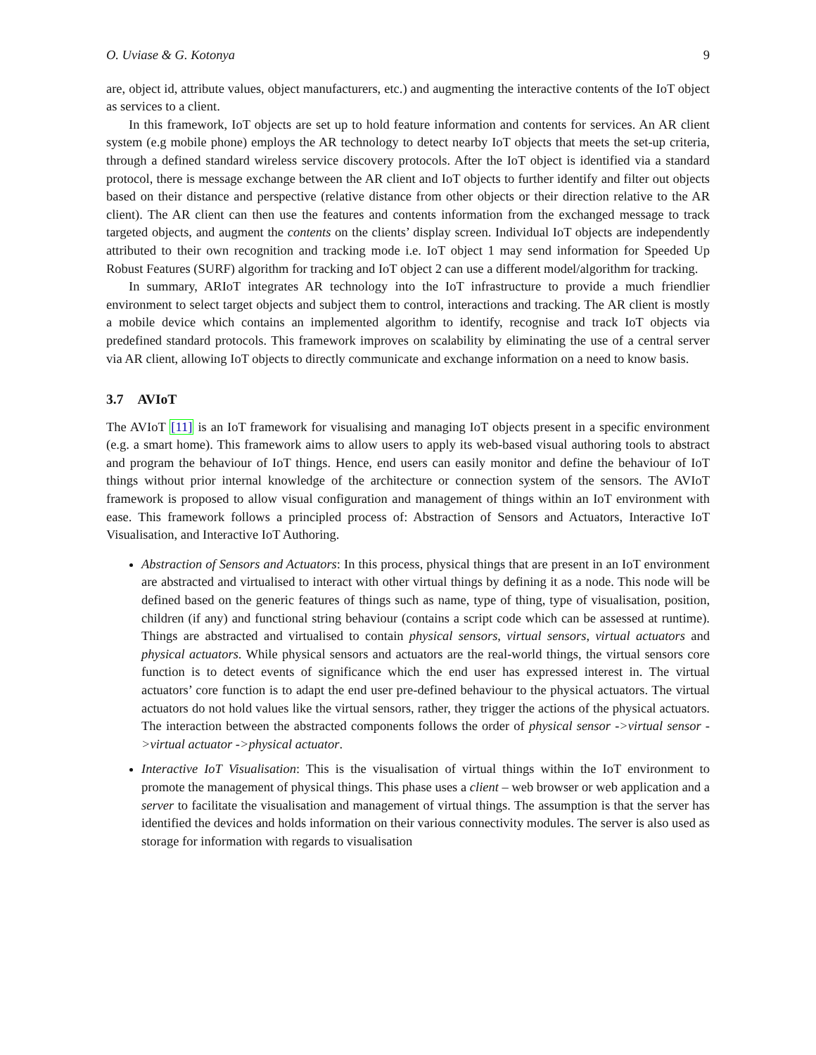O. Uviase & G. Kotonya 9
are, object id, attribute values, object manufacturers, etc.) and augmenting the interactive contents of the IoT object as services to a client.
In this framework, IoT objects are set up to hold feature information and contents for services. An AR client system (e.g mobile phone) employs the AR technology to detect nearby IoT objects that meets the set-up criteria, through a defined standard wireless service discovery protocols. After the IoT object is identified via a standard protocol, there is message exchange between the AR client and IoT objects to further identify and filter out objects based on their distance and perspective (relative distance from other objects or their direction relative to the AR client). The AR client can then use the features and contents information from the exchanged message to track targeted objects, and augment the contents on the clients’ display screen. Individual IoT objects are independently attributed to their own recognition and tracking mode i.e. IoT object 1 may send information for Speeded Up Robust Features (SURF) algorithm for tracking and IoT object 2 can use a different model/algorithm for tracking.
In summary, ARIoT integrates AR technology into the IoT infrastructure to provide a much friendlier environment to select target objects and subject them to control, interactions and tracking. The AR client is mostly a mobile device which contains an implemented algorithm to identify, recognise and track IoT objects via predefined standard protocols. This framework improves on scalability by eliminating the use of a central server via AR client, allowing IoT objects to directly communicate and exchange information on a need to know basis.
3.7 AVIoT
The AVIoT [11] is an IoT framework for visualising and managing IoT objects present in a specific environment (e.g. a smart home). This framework aims to allow users to apply its web-based visual authoring tools to abstract and program the behaviour of IoT things. Hence, end users can easily monitor and define the behaviour of IoT things without prior internal knowledge of the architecture or connection system of the sensors. The AVIoT framework is proposed to allow visual configuration and management of things within an IoT environment with ease. This framework follows a principled process of: Abstraction of Sensors and Actuators, Interactive IoT Visualisation, and Interactive IoT Authoring.
Abstraction of Sensors and Actuators: In this process, physical things that are present in an IoT environment are abstracted and virtualised to interact with other virtual things by defining it as a node. This node will be defined based on the generic features of things such as name, type of thing, type of visualisation, position, children (if any) and functional string behaviour (contains a script code which can be assessed at runtime). Things are abstracted and virtualised to contain physical sensors, virtual sensors, virtual actuators and physical actuators. While physical sensors and actuators are the real-world things, the virtual sensors core function is to detect events of significance which the end user has expressed interest in. The virtual actuators’ core function is to adapt the end user pre-defined behaviour to the physical actuators. The virtual actuators do not hold values like the virtual sensors, rather, they trigger the actions of the physical actuators. The interaction between the abstracted components follows the order of physical sensor ->virtual sensor ->virtual actuator ->physical actuator.
Interactive IoT Visualisation: This is the visualisation of virtual things within the IoT environment to promote the management of physical things. This phase uses a client – web browser or web application and a server to facilitate the visualisation and management of virtual things. The assumption is that the server has identified the devices and holds information on their various connectivity modules. The server is also used as storage for information with regards to visualisation